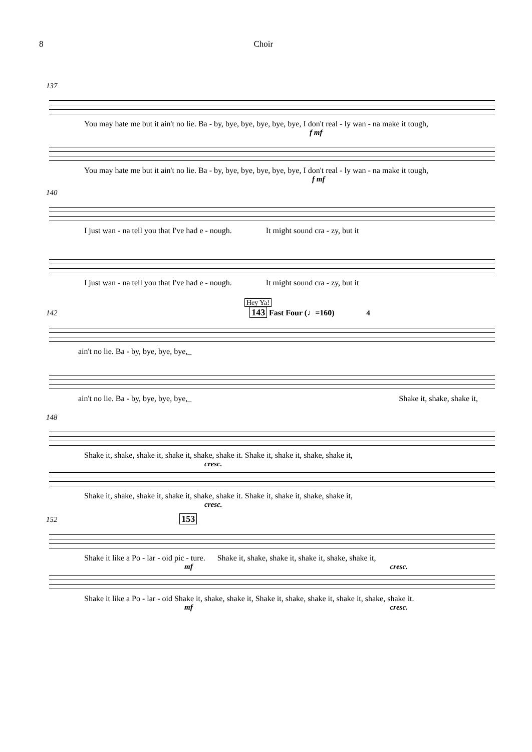8 Choir
137
You may hate me but it ain't no lie. Ba - by, bye, bye, bye, bye, bye, I don't real - ly wan - na make it tough,
f mf
You may hate me but it ain't no lie. Ba - by, bye, bye, bye, bye, bye, I don't real - ly wan - na make it tough,
f mf
140
I just wan - na tell you that I've had e - nough. It might sound cra - zy, but it
I just wan - na tell you that I've had e - nough. It might sound cra - zy, but it
Hey Ya!
142 143 Fast Four (♩=160) 4
ain't no lie. Ba - by, bye, bye, bye,_
ain't no lie. Ba - by, bye, bye, bye,_ Shake it, shake, shake it,
148
Shake it, shake, shake it, shake it, shake, shake it. Shake it, shake it, shake, shake it,
cresc.
Shake it, shake, shake it, shake it, shake, shake it. Shake it, shake it, shake, shake it,
cresc.
152 153
Shake it like a Po - lar - oid pic - ture. Shake it, shake, shake it, shake it, shake, shake it,
mf cresc.
Shake it like a Po - lar - oid Shake it, shake, shake it, Shake it, shake, shake it, shake it, shake, shake it.
mf cresc.